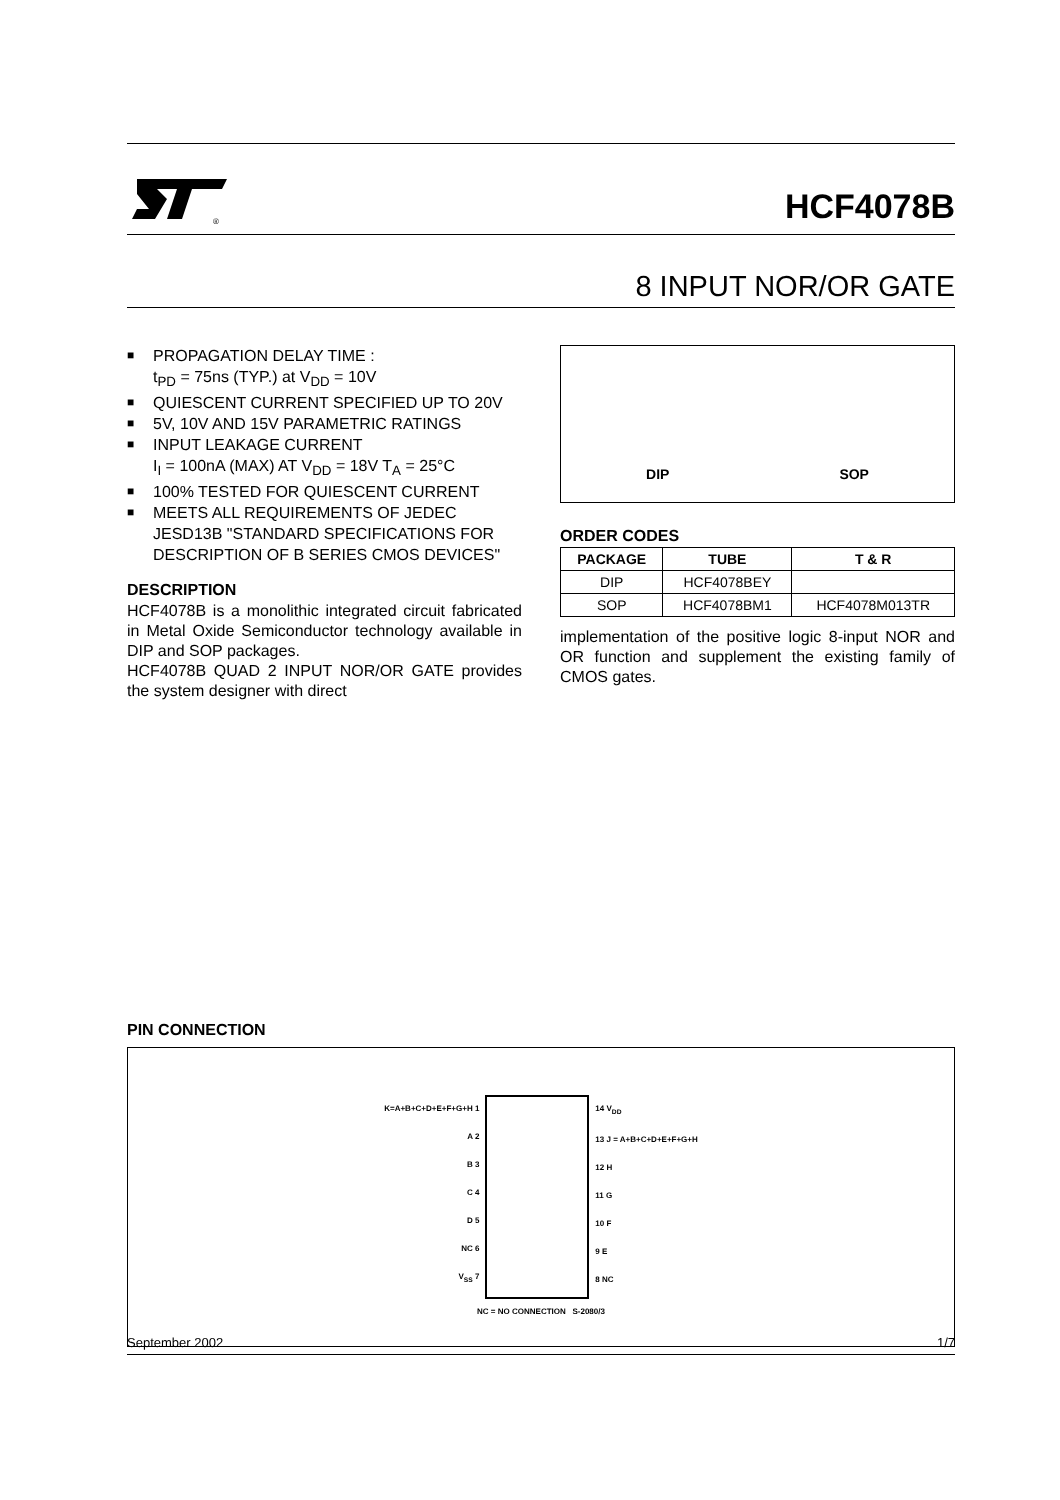®
HCF4078B
8 INPUT NOR/OR GATE
■ PROPAGATION DELAY TIME :
t<sub>PD</sub> = 75ns (TYP.) at V<sub>DD</sub> = 10V
■ QUIESCENT CURRENT SPECIFIED UP TO 20V
■ 5V, 10V AND 15V PARAMETRIC RATINGS
■ INPUT LEAKAGE CURRENT
I<sub>I</sub> = 100nA (MAX) AT V<sub>DD</sub> = 18V T<sub>A</sub> = 25°C
■ 100% TESTED FOR QUIESCENT CURRENT
■ MEETS ALL REQUIREMENTS OF JEDEC JESD13B "STANDARD SPECIFICATIONS FOR DESCRIPTION OF B SERIES CMOS DEVICES"
DESCRIPTION
HCF4078B is a monolithic integrated circuit fabricated in Metal Oxide Semiconductor technology available in DIP and SOP packages.
HCF4078B QUAD 2 INPUT NOR/OR GATE provides the system designer with direct
DIP
SOP
ORDER CODES
| PACKAGE | TUBE | T & R |
| --- | --- | --- |
| DIP | HCF4078BEY | |
| SOP | HCF4078BM1 | HCF4078M013TR |
implementation of the positive logic 8-input NOR and OR function and supplement the existing family of CMOS gates.
PIN CONNECTION
K=A+B+C+D+E+F+G+H 1
A 2
B 3
C 4
D 5
NC 6
V<sub>SS</sub> 7
14 V<sub>DD</sub>
13 J = A+B+C+D+E+F+G+H
12 H
11 G
10 F
9 E
8 NC
NC = NO CONNECTION S-2080/3
September 2002 1/7